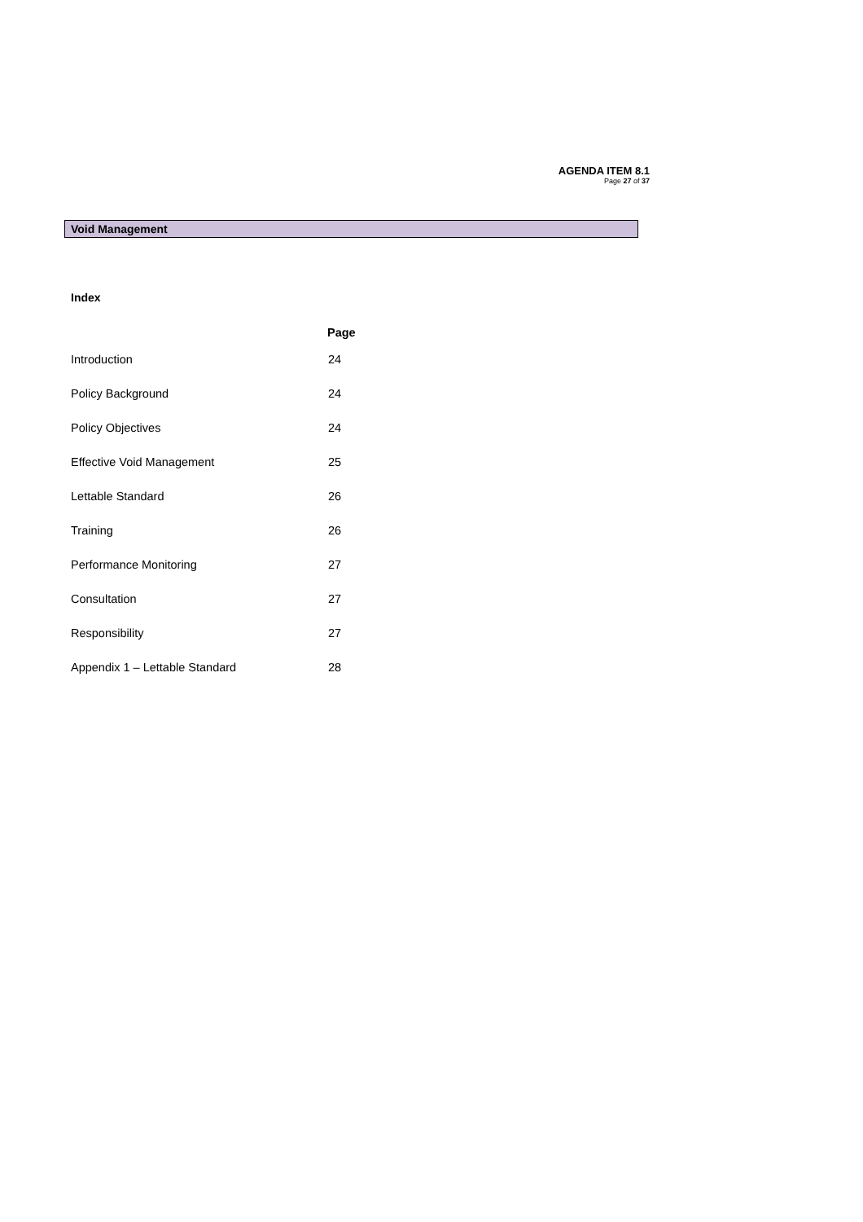AGENDA ITEM 8.1
Page 27 of 37
Void Management
Index
| | Page |
| --- | --- |
| Introduction | 24 |
| Policy Background | 24 |
| Policy Objectives | 24 |
| Effective Void Management | 25 |
| Lettable Standard | 26 |
| Training | 26 |
| Performance Monitoring | 27 |
| Consultation | 27 |
| Responsibility | 27 |
| Appendix 1 – Lettable Standard | 28 |